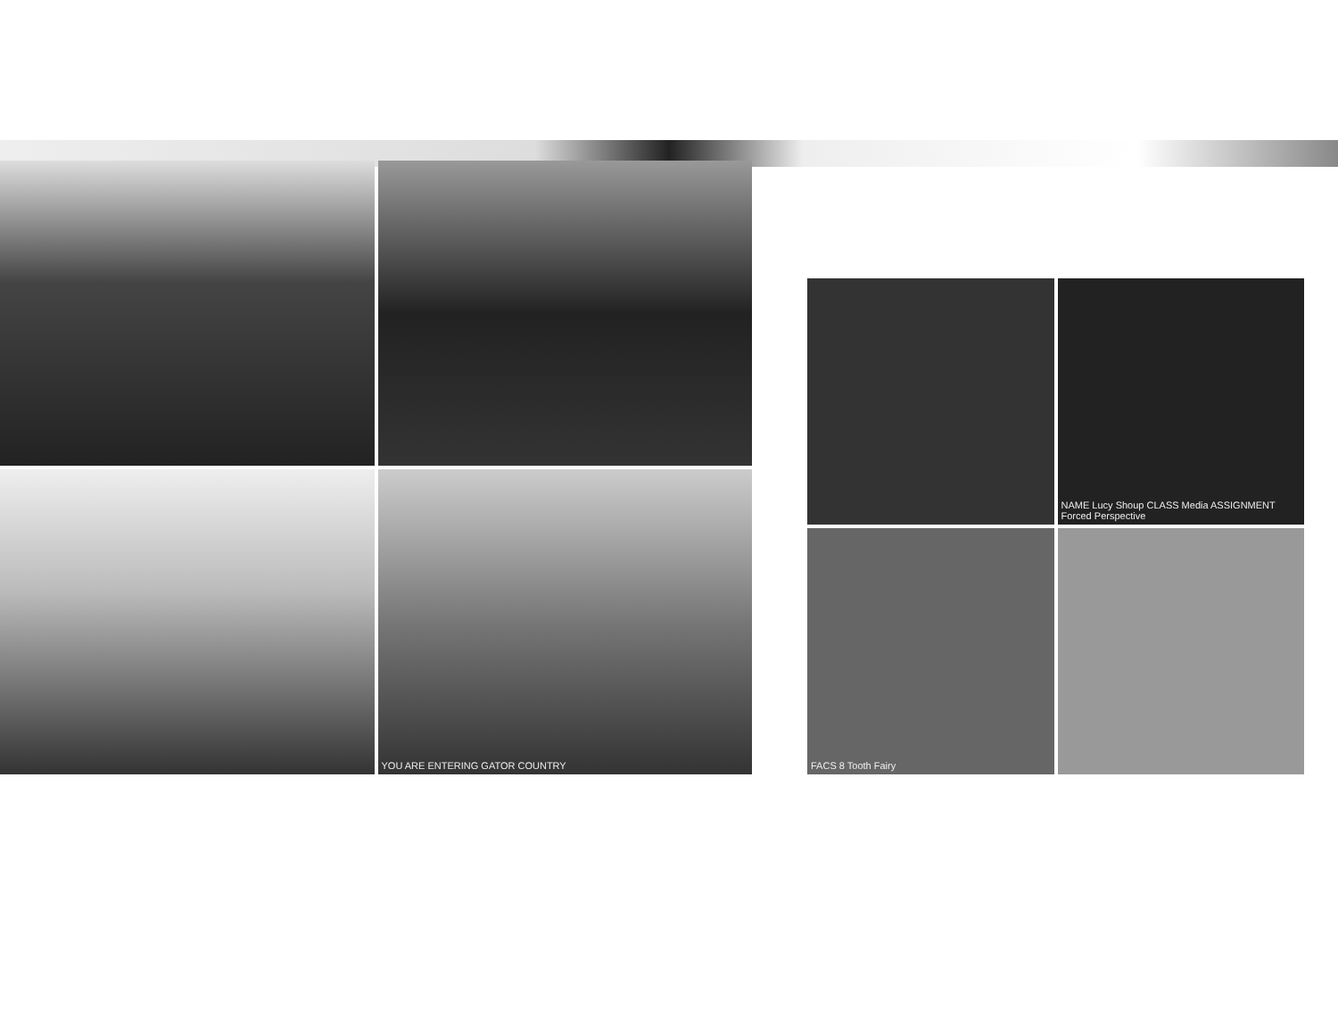YOU ARE ENTERING GATOR COUNTRY
NAME Lucy Shoup CLASS Media ASSIGNMENT Forced Perspective
FACS 8 Tooth Fairy